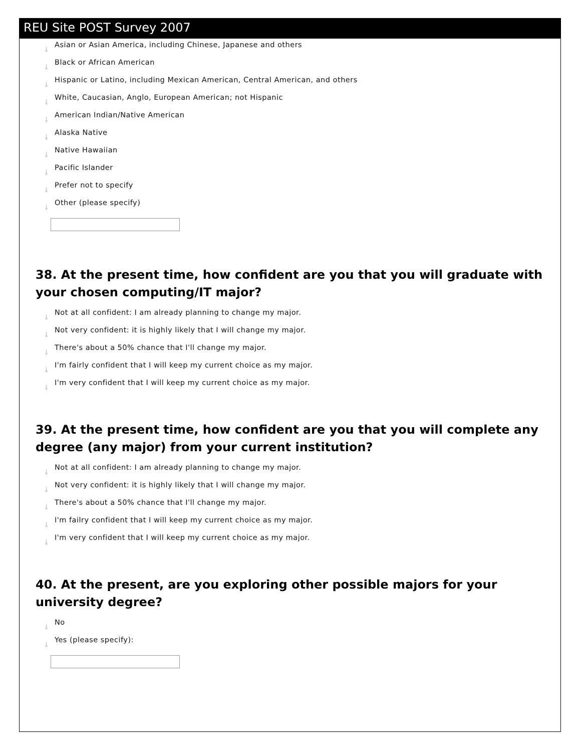REU Site POST Survey 2007
⫰ Asian or Asian America, including Chinese, Japanese and others
⫰ Black or African American
⫰ Hispanic or Latino, including Mexican American, Central American, and others
⫰ White, Caucasian, Anglo, European American; not Hispanic
⫰ American Indian/Native American
⫰ Alaska Native
⫰ Native Hawaiian
⫰ Pacific Islander
⫰ Prefer not to specify
⫰ Other (please specify)
38. At the present time, how confident are you that you will graduate with your chosen computing/IT major?
⫰ Not at all confident: I am already planning to change my major.
⫰ Not very confident: it is highly likely that I will change my major.
⫰ There's about a 50% chance that I'll change my major.
⫰ I'm fairly confident that I will keep my current choice as my major.
⫰ I'm very confident that I will keep my current choice as my major.
39. At the present time, how confident are you that you will complete any degree (any major) from your current institution?
⫰ Not at all confident: I am already planning to change my major.
⫰ Not very confident: it is highly likely that I will change my major.
⫰ There's about a 50% chance that I'll change my major.
⫰ I'm failry confident that I will keep my current choice as my major.
⫰ I'm very confident that I will keep my current choice as my major.
40. At the present, are you exploring other possible majors for your university degree?
⫰ No
⫰ Yes (please specify):